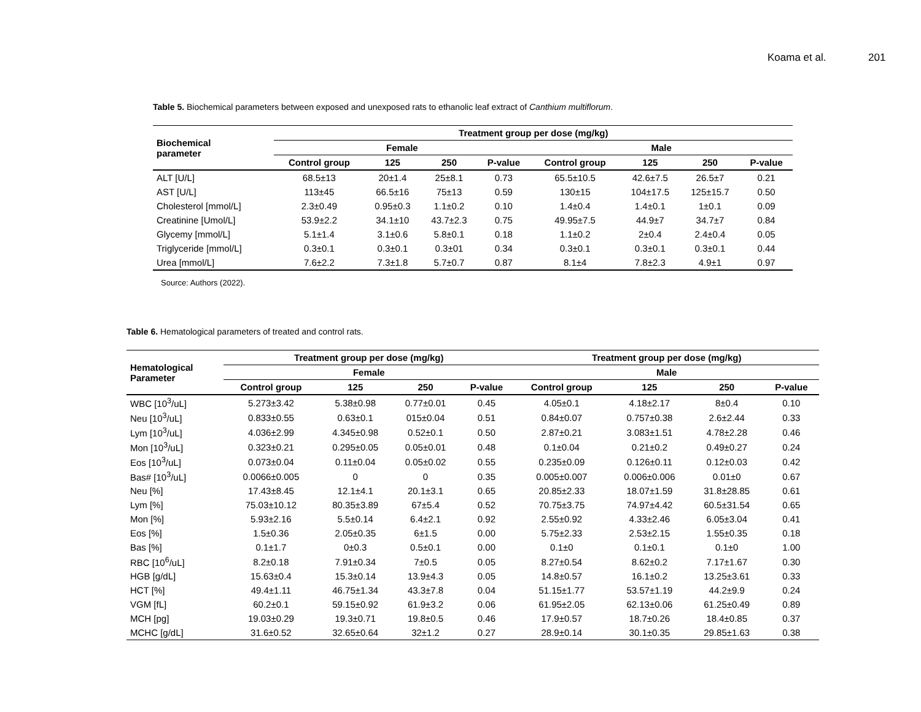Koama et al. 201
Table 5. Biochemical parameters between exposed and unexposed rats to ethanolic leaf extract of Canthium multiflorum.
| Biochemical parameter | Treatment group per dose (mg/kg) | | | | | | | |
| --- | --- | --- | --- | --- | --- | --- | --- | --- |
| | Female | | | | Male | | | |
| | Control group | 125 | 250 | P-value | Control group | 125 | 250 | P-value |
| ALT [U/L] | 68.5±13 | 20±1.4 | 25±8.1 | 0.73 | 65.5±10.5 | 42.6±7.5 | 26.5±7 | 0.21 |
| AST [U/L] | 113±45 | 66.5±16 | 75±13 | 0.59 | 130±15 | 104±17.5 | 125±15.7 | 0.50 |
| Cholesterol [mmol/L] | 2.3±0.49 | 0.95±0.3 | 1.1±0.2 | 0.10 | 1.4±0.4 | 1.4±0.1 | 1±0.1 | 0.09 |
| Creatinine [Umol/L] | 53.9±2.2 | 34.1±10 | 43.7±2.3 | 0.75 | 49.95±7.5 | 44.9±7 | 34.7±7 | 0.84 |
| Glycemy [mmol/L] | 5.1±1.4 | 3.1±0.6 | 5.8±0.1 | 0.18 | 1.1±0.2 | 2±0.4 | 2.4±0.4 | 0.05 |
| Triglyceride [mmol/L] | 0.3±0.1 | 0.3±0.1 | 0.3±01 | 0.34 | 0.3±0.1 | 0.3±0.1 | 0.3±0.1 | 0.44 |
| Urea [mmol/L] | 7.6±2.2 | 7.3±1.8 | 5.7±0.7 | 0.87 | 8.1±4 | 7.8±2.3 | 4.9±1 | 0.97 |
Source: Authors (2022).
Table 6. Hematological parameters of treated and control rats.
| Hematological Parameter | Treatment group per dose (mg/kg) | | | | Treatment group per dose (mg/kg) | | | |
| --- | --- | --- | --- | --- | --- | --- | --- | --- |
| | Female | | | | Male | | | |
| | Control group | 125 | 250 | P-value | Control group | 125 | 250 | P-value |
| WBC [10<sup>3</sup>/uL] | 5.273±3.42 | 5.38±0.98 | 0.77±0.01 | 0.45 | 4.05±0.1 | 4.18±2.17 | 8±0.4 | 0.10 |
| Neu [10<sup>3</sup>/uL] | 0.833±0.55 | 0.63±0.1 | 015±0.04 | 0.51 | 0.84±0.07 | 0.757±0.38 | 2.6±2.44 | 0.33 |
| Lym [10<sup>3</sup>/uL] | 4.036±2.99 | 4.345±0.98 | 0.52±0.1 | 0.50 | 2.87±0.21 | 3.083±1.51 | 4.78±2.28 | 0.46 |
| Mon [10<sup>3</sup>/uL] | 0.323±0.21 | 0.295±0.05 | 0.05±0.01 | 0.48 | 0.1±0.04 | 0.21±0.2 | 0.49±0.27 | 0.24 |
| Eos [10<sup>3</sup>/uL] | 0.073±0.04 | 0.11±0.04 | 0.05±0.02 | 0.55 | 0.235±0.09 | 0.126±0.11 | 0.12±0.03 | 0.42 |
| Bas# [10<sup>3</sup>/uL] | 0.0066±0.005 | 0 | 0 | 0.35 | 0.005±0.007 | 0.006±0.006 | 0.01±0 | 0.67 |
| Neu [%] | 17.43±8.45 | 12.1±4.1 | 20.1±3.1 | 0.65 | 20.85±2.33 | 18.07±1.59 | 31.8±28.85 | 0.61 |
| Lym [%] | 75.03±10.12 | 80.35±3.89 | 67±5.4 | 0.52 | 70.75±3.75 | 74.97±4.42 | 60.5±31.54 | 0.65 |
| Mon [%] | 5.93±2.16 | 5.5±0.14 | 6.4±2.1 | 0.92 | 2.55±0.92 | 4.33±2.46 | 6.05±3.04 | 0.41 |
| Eos [%] | 1.5±0.36 | 2.05±0.35 | 6±1.5 | 0.00 | 5.75±2.33 | 2.53±2.15 | 1.55±0.35 | 0.18 |
| Bas [%] | 0.1±1.7 | 0±0.3 | 0.5±0.1 | 0.00 | 0.1±0 | 0.1±0.1 | 0.1±0 | 1.00 |
| RBC [10<sup>6</sup>/uL] | 8.2±0.18 | 7.91±0.34 | 7±0.5 | 0.05 | 8.27±0.54 | 8.62±0.2 | 7.17±1.67 | 0.30 |
| HGB [g/dL] | 15.63±0.4 | 15.3±0.14 | 13.9±4.3 | 0.05 | 14.8±0.57 | 16.1±0.2 | 13.25±3.61 | 0.33 |
| HCT [%] | 49.4±1.11 | 46.75±1.34 | 43.3±7.8 | 0.04 | 51.15±1.77 | 53.57±1.19 | 44.2±9.9 | 0.24 |
| VGM [fL] | 60.2±0.1 | 59.15±0.92 | 61.9±3.2 | 0.06 | 61.95±2.05 | 62.13±0.06 | 61.25±0.49 | 0.89 |
| MCH [pg] | 19.03±0.29 | 19.3±0.71 | 19.8±0.5 | 0.46 | 17.9±0.57 | 18.7±0.26 | 18.4±0.85 | 0.37 |
| MCHC [g/dL] | 31.6±0.52 | 32.65±0.64 | 32±1.2 | 0.27 | 28.9±0.14 | 30.1±0.35 | 29.85±1.63 | 0.38 |